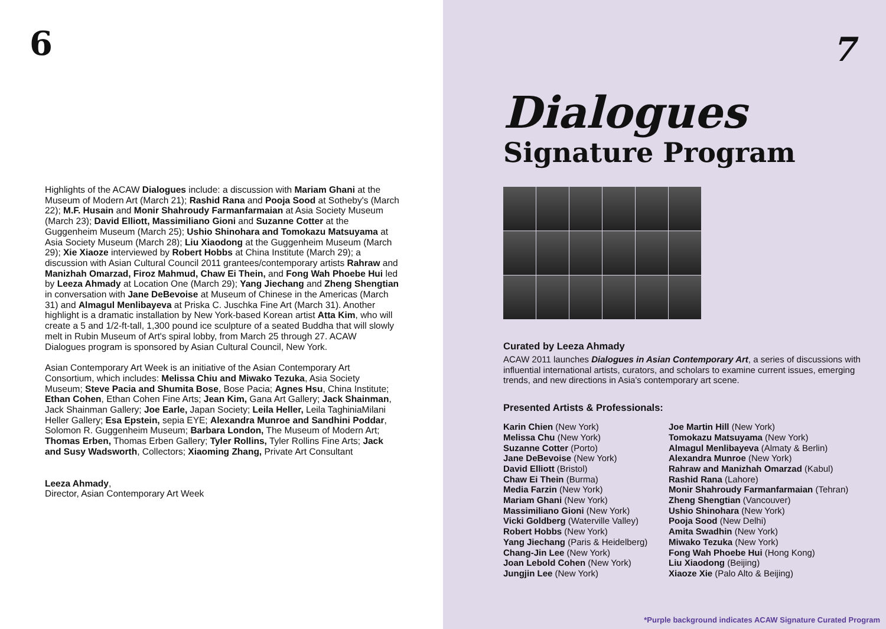6
Highlights of the ACAW Dialogues include: a discussion with Mariam Ghani at the Museum of Modern Art (March 21); Rashid Rana and Pooja Sood at Sotheby's (March 22); M.F. Husain and Monir Shahroudy Farmanfarmaian at Asia Society Museum (March 23); David Elliott, Massimiliano Gioni and Suzanne Cotter at the Guggenheim Museum (March 25); Ushio Shinohara and Tomokazu Matsuyama at Asia Society Museum (March 28); Liu Xiaodong at the Guggenheim Museum (March 29); Xie Xiaoze interviewed by Robert Hobbs at China Institute (March 29); a discussion with Asian Cultural Council 2011 grantees/contemporary artists Rahraw and Manizhah Omarzad, Firoz Mahmud, Chaw Ei Thein, and Fong Wah Phoebe Hui led by Leeza Ahmady at Location One (March 29); Yang Jiechang and Zheng Shengtian in conversation with Jane DeBevoise at Museum of Chinese in the Americas (March 31) and Almagul Menlibayeva at Priska C. Juschka Fine Art (March 31). Another highlight is a dramatic installation by New York-based Korean artist Atta Kim, who will create a 5 and 1/2-ft-tall, 1,300 pound ice sculpture of a seated Buddha that will slowly melt in Rubin Museum of Art's spiral lobby, from March 25 through 27. ACAW Dialogues program is sponsored by Asian Cultural Council, New York.
Asian Contemporary Art Week is an initiative of the Asian Contemporary Art Consortium, which includes: Melissa Chiu and Miwako Tezuka, Asia Society Museum; Steve Pacia and Shumita Bose, Bose Pacia; Agnes Hsu, China Institute; Ethan Cohen, Ethan Cohen Fine Arts; Jean Kim, Gana Art Gallery; Jack Shainman, Jack Shainman Gallery; Joe Earle, Japan Society; Leila Heller, Leila TaghiniaMilani Heller Gallery; Esa Epstein, sepia EYE; Alexandra Munroe and Sandhini Poddar, Solomon R. Guggenheim Museum; Barbara London, The Museum of Modern Art; Thomas Erben, Thomas Erben Gallery; Tyler Rollins, Tyler Rollins Fine Arts; Jack and Susy Wadsworth, Collectors; Xiaoming Zhang, Private Art Consultant
Leeza Ahmady,
Director, Asian Contemporary Art Week
7
Dialogues
Signature Program
Curated by Leeza Ahmady
ACAW 2011 launches Dialogues in Asian Contemporary Art, a series of discussions with influential international artists, curators, and scholars to examine current issues, emerging trends, and new directions in Asia's contemporary art scene.
Presented Artists & Professionals:
Karin Chien (New York)
Melissa Chu (New York)
Suzanne Cotter (Porto)
Jane DeBevoise (New York)
David Elliott (Bristol)
Chaw Ei Thein (Burma)
Media Farzin (New York)
Mariam Ghani (New York)
Massimiliano Gioni (New York)
Vicki Goldberg (Waterville Valley)
Robert Hobbs (New York)
Yang Jiechang (Paris & Heidelberg)
Chang-Jin Lee (New York)
Joan Lebold Cohen (New York)
Jungjin Lee (New York)
Joe Martin Hill (New York)
Tomokazu Matsuyama (New York)
Almagul Menlibayeva (Almaty & Berlin)
Alexandra Munroe (New York)
Rahraw and Manizhah Omarzad (Kabul)
Rashid Rana (Lahore)
Monir Shahroudy Farmanfarmaian (Tehran)
Zheng Shengtian (Vancouver)
Ushio Shinohara (New York)
Pooja Sood (New Delhi)
Amita Swadhin (New York)
Miwako Tezuka (New York)
Fong Wah Phoebe Hui (Hong Kong)
Liu Xiaodong (Beijing)
Xiaoze Xie (Palo Alto & Beijing)
*Purple background indicates ACAW Signature Curated Program